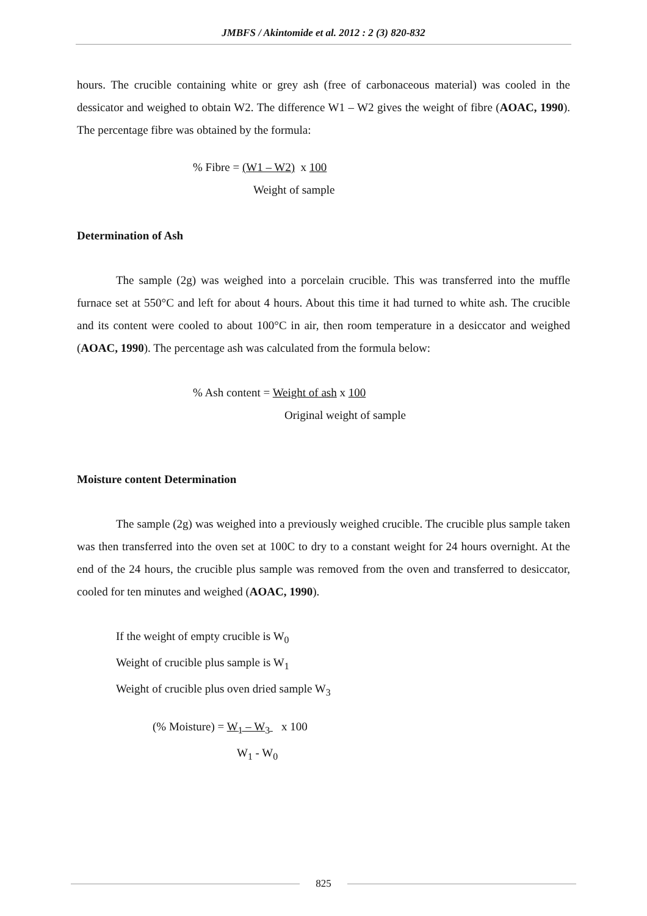JMBFS / Akintomide et al. 2012 : 2 (3) 820-832
hours. The crucible containing white or grey ash (free of carbonaceous material) was cooled in the dessicator and weighed to obtain W2. The difference W1 – W2 gives the weight of fibre (AOAC, 1990). The percentage fibre was obtained by the formula:
% Fibre = (W1 – W2) x 100
Weight of sample
Determination of Ash
The sample (2g) was weighed into a porcelain crucible. This was transferred into the muffle furnace set at 550°C and left for about 4 hours. About this time it had turned to white ash. The crucible and its content were cooled to about 100°C in air, then room temperature in a desiccator and weighed (AOAC, 1990). The percentage ash was calculated from the formula below:
% Ash content = Weight of ash x 100
Original weight of sample
Moisture content Determination
The sample (2g) was weighed into a previously weighed crucible. The crucible plus sample taken was then transferred into the oven set at 100C to dry to a constant weight for 24 hours overnight. At the end of the 24 hours, the crucible plus sample was removed from the oven and transferred to desiccator, cooled for ten minutes and weighed (AOAC, 1990).
If the weight of empty crucible is W<sub>0</sub>
Weight of crucible plus sample is W<sub>1</sub>
Weight of crucible plus oven dried sample W<sub>3</sub>
(% Moisture) = W<sub>1</sub> – W<sub>3</sub> x 100
W<sub>1</sub> - W<sub>0</sub>
825